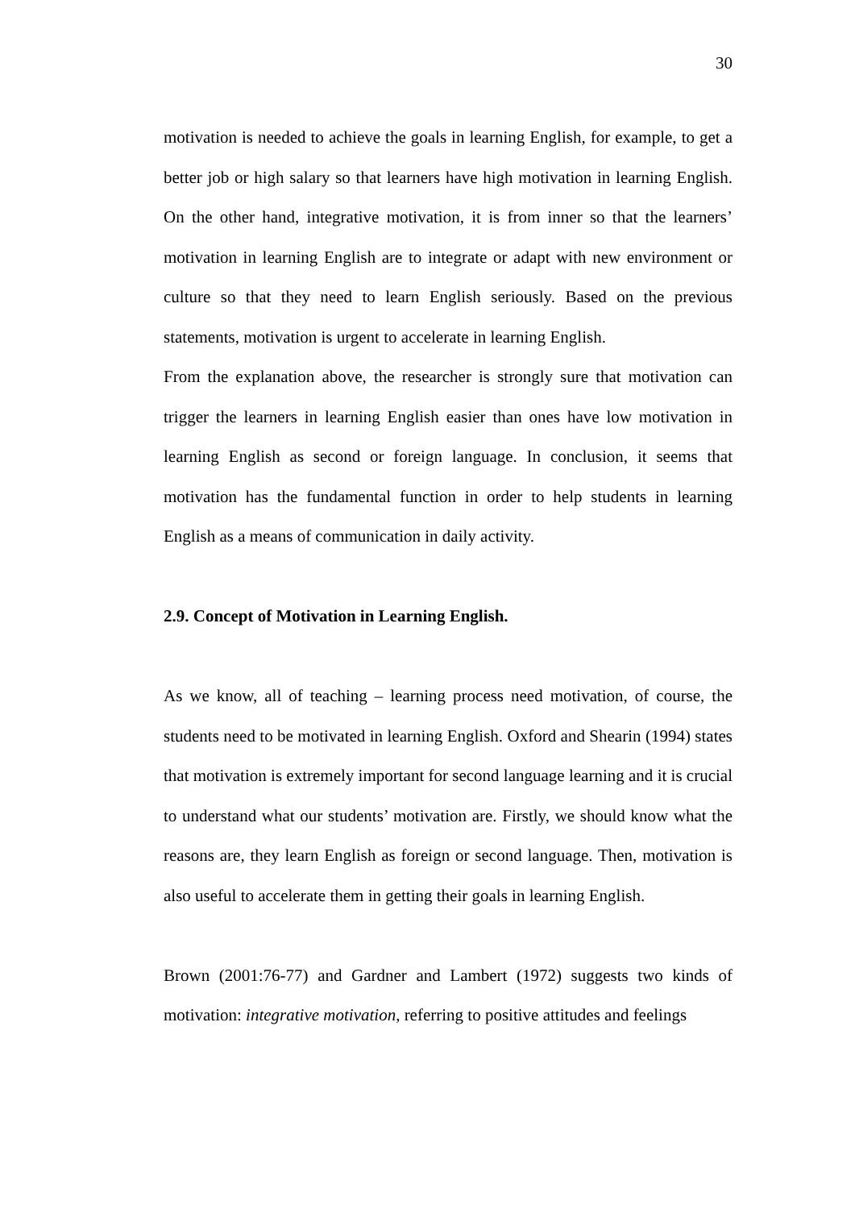30
motivation is needed to achieve the goals in learning English, for example, to get a better job or high salary so that learners have high motivation in learning English. On the other hand, integrative motivation, it is from inner so that the learners’ motivation in learning English are to integrate or adapt with new environment or culture so that they need to learn English seriously. Based on the previous statements, motivation is urgent to accelerate in learning English.
From the explanation above, the researcher is strongly sure that motivation can trigger the learners in learning English easier than ones have low motivation in learning English as second or foreign language. In conclusion, it seems that motivation has the fundamental function in order to help students in learning English as a means of communication in daily activity.
2.9. Concept of Motivation in Learning English.
As we know, all of teaching – learning process need motivation, of course, the students need to be motivated in learning English. Oxford and Shearin (1994) states that motivation is extremely important for second language learning and it is crucial to understand what our students’ motivation are. Firstly, we should know what the reasons are, they learn English as foreign or second language. Then, motivation is also useful to accelerate them in getting their goals in learning English.
Brown (2001:76-77) and Gardner and Lambert (1972) suggests two kinds of motivation: integrative motivation, referring to positive attitudes and feelings